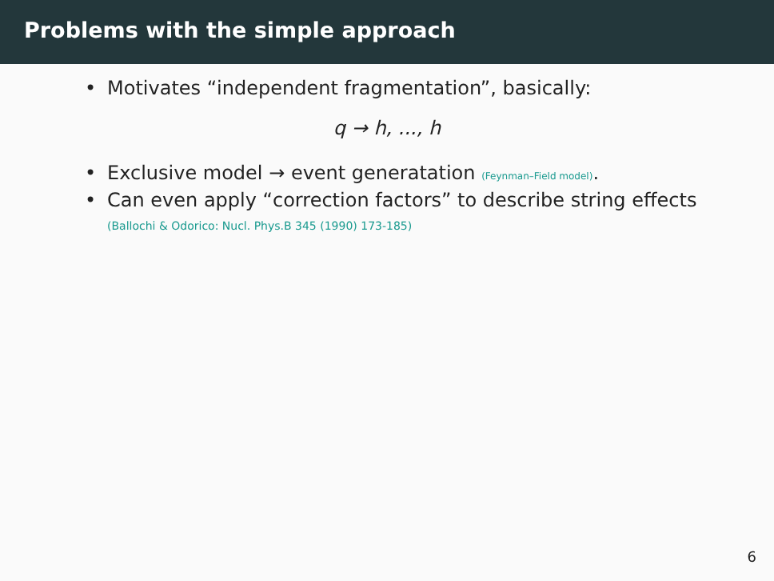Problems with the simple approach
• Motivates “independent fragmentation”, basically:
q → h, ..., h
• Exclusive model → event generatation (Feynman–Field model).
• Can even apply “correction factors” to describe string effects
(Ballochi & Odorico: Nucl. Phys.B 345 (1990) 173-185)
6